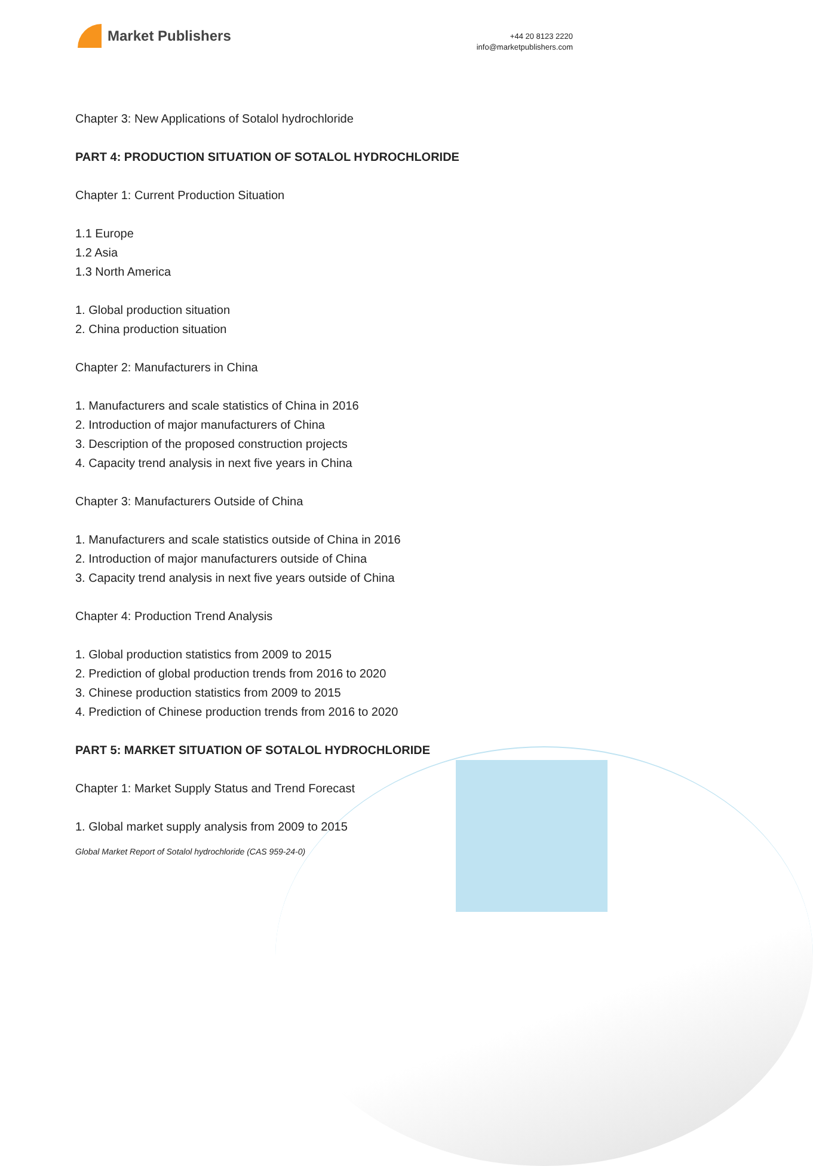Market Publishers
+44 20 8123 2220
info@marketpublishers.com
Chapter 3: New Applications of Sotalol hydrochloride
PART 4: PRODUCTION SITUATION OF SOTALOL HYDROCHLORIDE
Chapter 1: Current Production Situation
1.1 Europe
1.2 Asia
1.3 North America
1. Global production situation
2. China production situation
Chapter 2: Manufacturers in China
1. Manufacturers and scale statistics of China in 2016
2. Introduction of major manufacturers of China
3. Description of the proposed construction projects
4. Capacity trend analysis in next five years in China
Chapter 3: Manufacturers Outside of China
1. Manufacturers and scale statistics outside of China in 2016
2. Introduction of major manufacturers outside of China
3. Capacity trend analysis in next five years outside of China
Chapter 4: Production Trend Analysis
1. Global production statistics from 2009 to 2015
2. Prediction of global production trends from 2016 to 2020
3. Chinese production statistics from 2009 to 2015
4. Prediction of Chinese production trends from 2016 to 2020
PART 5: MARKET SITUATION OF SOTALOL HYDROCHLORIDE
Chapter 1: Market Supply Status and Trend Forecast
1. Global market supply analysis from 2009 to 2015
Global Market Report of Sotalol hydrochloride (CAS 959-24-0)